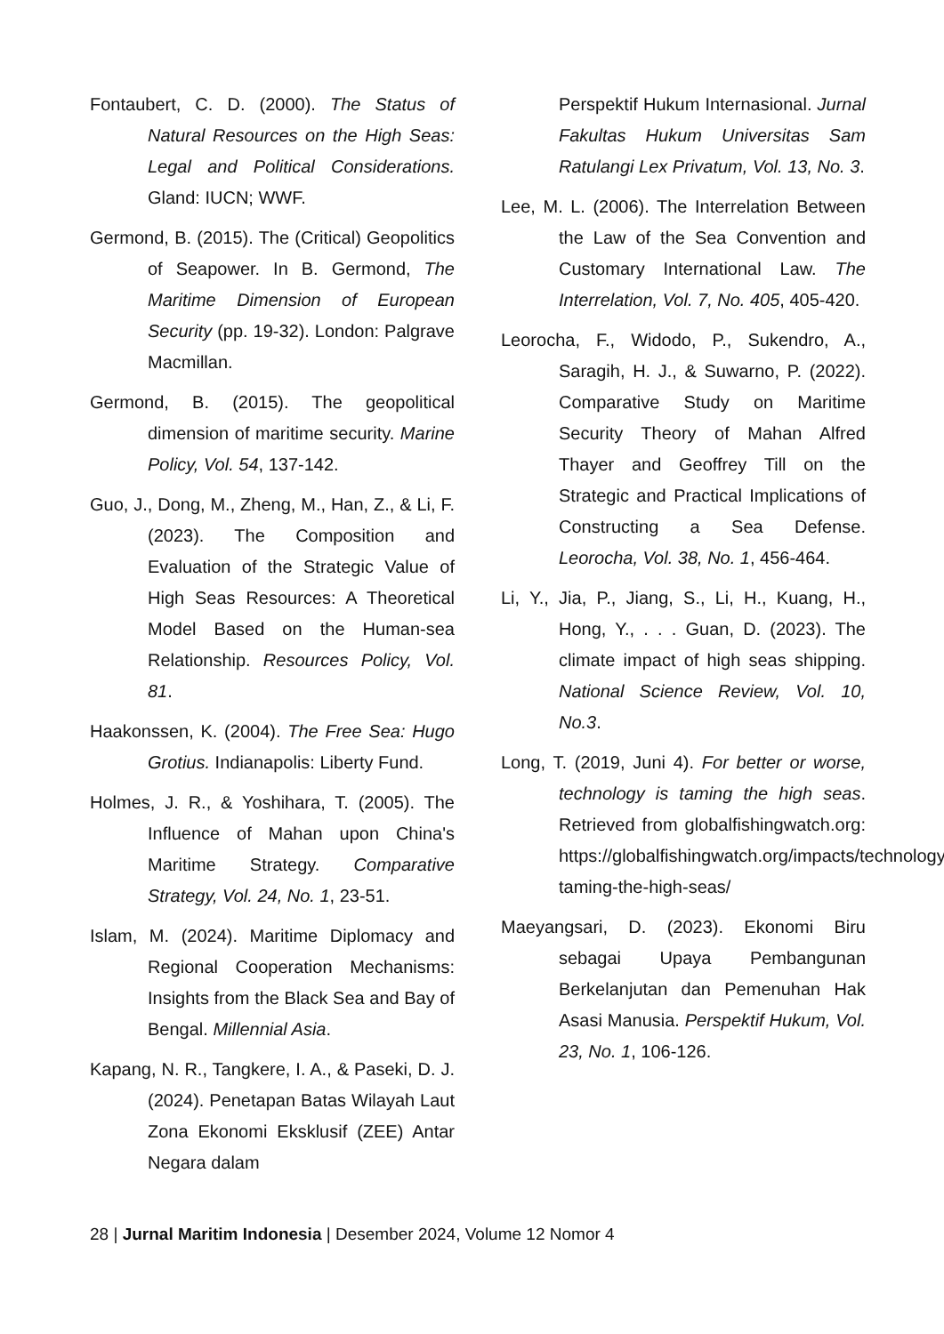Fontaubert, C. D. (2000). The Status of Natural Resources on the High Seas: Legal and Political Considerations. Gland: IUCN; WWF.
Germond, B. (2015). The (Critical) Geopolitics of Seapower. In B. Germond, The Maritime Dimension of European Security (pp. 19-32). London: Palgrave Macmillan.
Germond, B. (2015). The geopolitical dimension of maritime security. Marine Policy, Vol. 54, 137-142.
Guo, J., Dong, M., Zheng, M., Han, Z., & Li, F. (2023). The Composition and Evaluation of the Strategic Value of High Seas Resources: A Theoretical Model Based on the Human-sea Relationship. Resources Policy, Vol. 81.
Haakonssen, K. (2004). The Free Sea: Hugo Grotius. Indianapolis: Liberty Fund.
Holmes, J. R., & Yoshihara, T. (2005). The Influence of Mahan upon China's Maritime Strategy. Comparative Strategy, Vol. 24, No. 1, 23-51.
Islam, M. (2024). Maritime Diplomacy and Regional Cooperation Mechanisms: Insights from the Black Sea and Bay of Bengal. Millennial Asia.
Kapang, N. R., Tangkere, I. A., & Paseki, D. J. (2024). Penetapan Batas Wilayah Laut Zona Ekonomi Eksklusif (ZEE) Antar Negara dalam
Perspektif Hukum Internasional. Jurnal Fakultas Hukum Universitas Sam Ratulangi Lex Privatum, Vol. 13, No. 3.
Lee, M. L. (2006). The Interrelation Between the Law of the Sea Convention and Customary International Law. The Interrelation, Vol. 7, No. 405, 405-420.
Leorocha, F., Widodo, P., Sukendro, A., Saragih, H. J., & Suwarno, P. (2022). Comparative Study on Maritime Security Theory of Mahan Alfred Thayer and Geoffrey Till on the Strategic and Practical Implications of Constructing a Sea Defense. Leorocha, Vol. 38, No. 1, 456-464.
Li, Y., Jia, P., Jiang, S., Li, H., Kuang, H., Hong, Y., . . . Guan, D. (2023). The climate impact of high seas shipping. National Science Review, Vol. 10, No.3.
Long, T. (2019, Juni 4). For better or worse, technology is taming the high seas. Retrieved from globalfishingwatch.org: https://globalfishingwatch.org/impacts/technology-taming-the-high-seas/
Maeyangsari, D. (2023). Ekonomi Biru sebagai Upaya Pembangunan Berkelanjutan dan Pemenuhan Hak Asasi Manusia. Perspektif Hukum, Vol. 23, No. 1, 106-126.
28 | Jurnal Maritim Indonesia | Desember 2024, Volume 12 Nomor 4